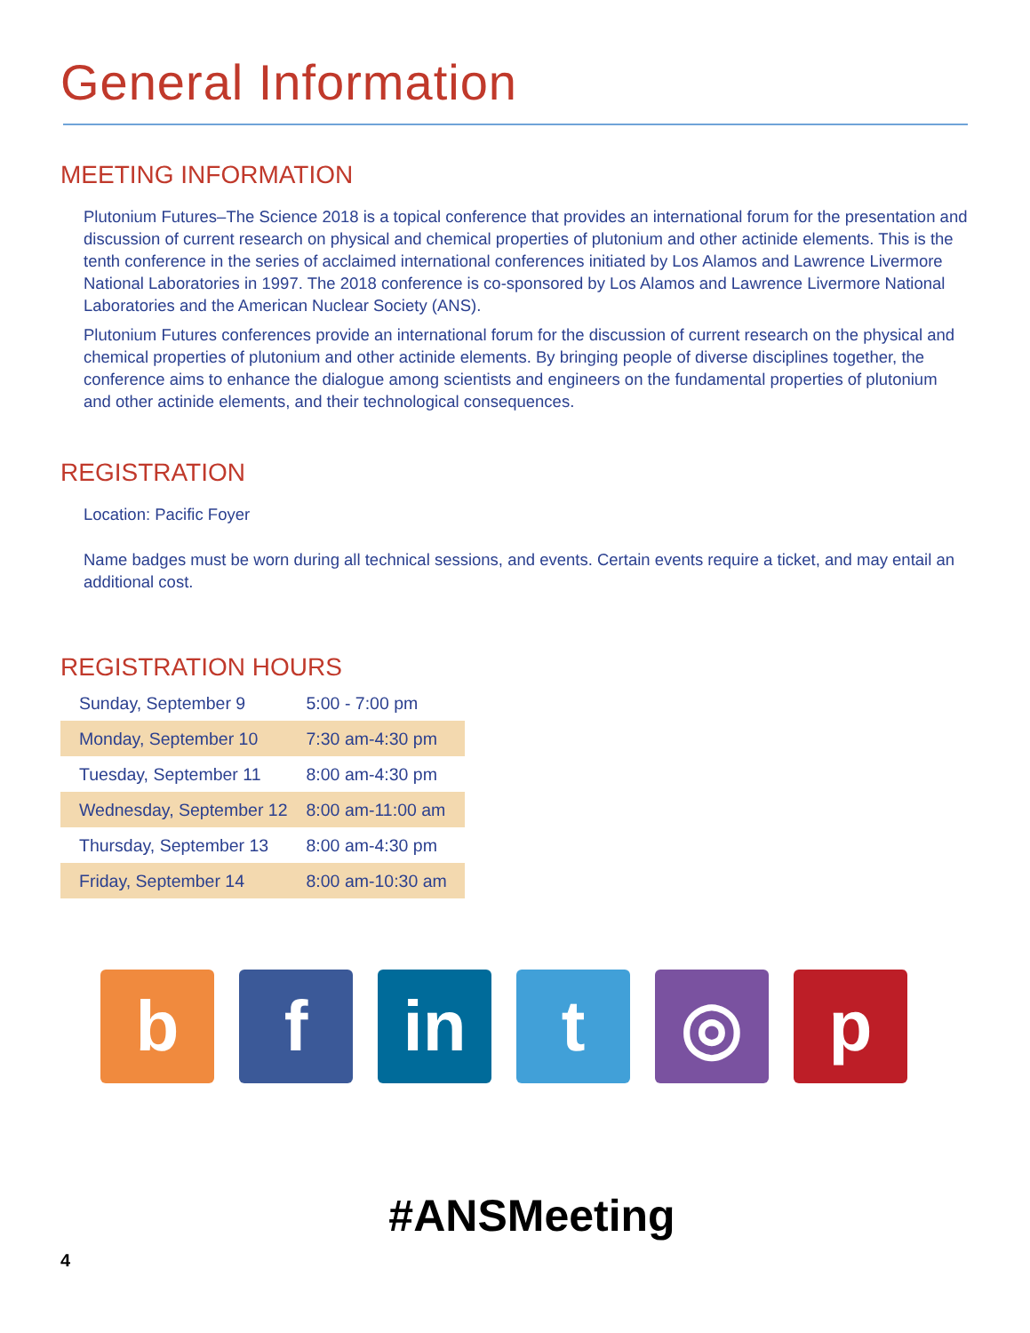General Information
MEETING INFORMATION
Plutonium Futures–The Science 2018 is a topical conference that provides an international forum for the presentation and discussion of current research on physical and chemical properties of plutonium and other actinide elements. This is the tenth conference in the series of acclaimed international conferences initiated by Los Alamos and Lawrence Livermore National Laboratories in 1997. The 2018 conference is co-sponsored by Los Alamos and Lawrence Livermore National Laboratories and the American Nuclear Society (ANS).
Plutonium Futures conferences provide an international forum for the discussion of current research on the physical and chemical properties of plutonium and other actinide elements. By bringing people of diverse disciplines together, the conference aims to enhance the dialogue among scientists and engineers on the fundamental properties of plutonium and other actinide elements, and their technological consequences.
REGISTRATION
Location: Pacific Foyer
Name badges must be worn during all technical sessions, and events. Certain events require a ticket, and may entail an additional cost.
REGISTRATION HOURS
| Sunday, September 9 | 5:00 - 7:00 pm |
| Monday, September 10 | 7:30 am-4:30 pm |
| Tuesday, September 11 | 8:00 am-4:30 pm |
| Wednesday, September 12 | 8:00 am-11:00 am |
| Thursday, September 13 | 8:00 am-4:30 pm |
| Friday, September 14 | 8:00 am-10:30 am |
b f in t ◎ p
#ANSMeeting
4